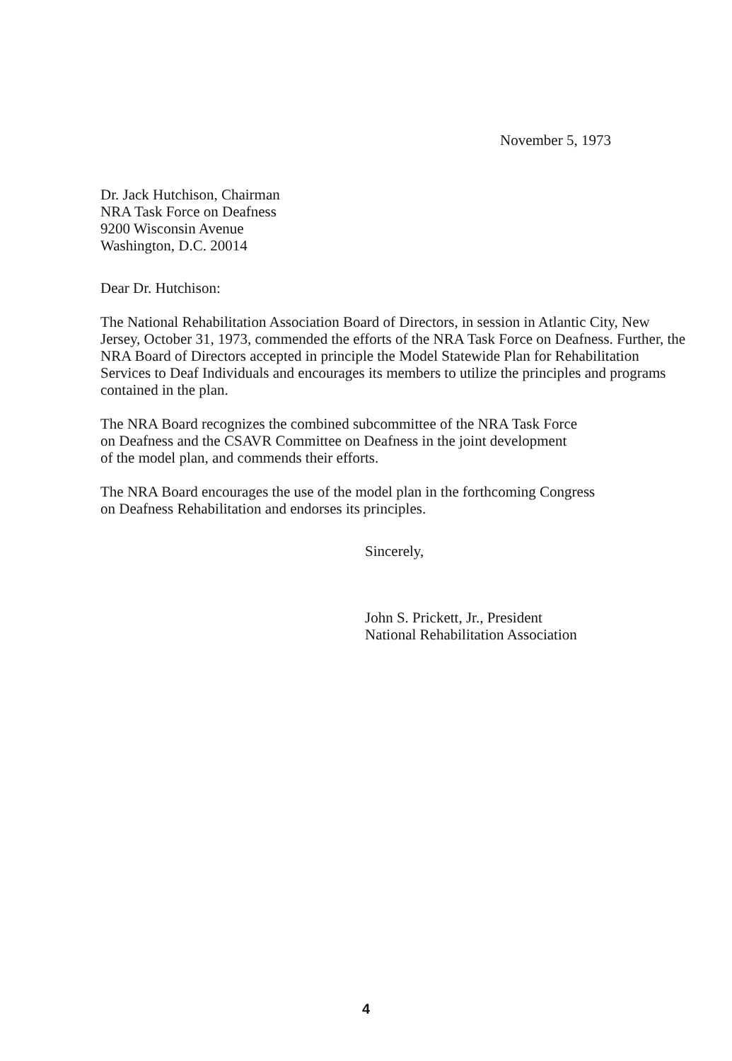November 5, 1973
Dr. Jack Hutchison, Chairman
NRA Task Force on Deafness
9200 Wisconsin Avenue
Washington, D.C. 20014
Dear Dr. Hutchison:
The National Rehabilitation Association Board of Directors, in session in Atlantic City, New Jersey, October 31, 1973, commended the efforts of the NRA Task Force on Deafness. Further, the NRA Board of Directors accepted in principle the Model Statewide Plan for Rehabilitation Services to Deaf Individuals and encourages its members to utilize the principles and programs contained in the plan.
The NRA Board recognizes the combined subcommittee of the NRA Task Force
on Deafness and the CSAVR Committee on Deafness in the joint development
of the model plan, and commends their efforts.
The NRA Board encourages the use of the model plan in the forthcoming Congress
on Deafness Rehabilitation and endorses its principles.
Sincerely,
John S. Prickett, Jr., President
National Rehabilitation Association
4